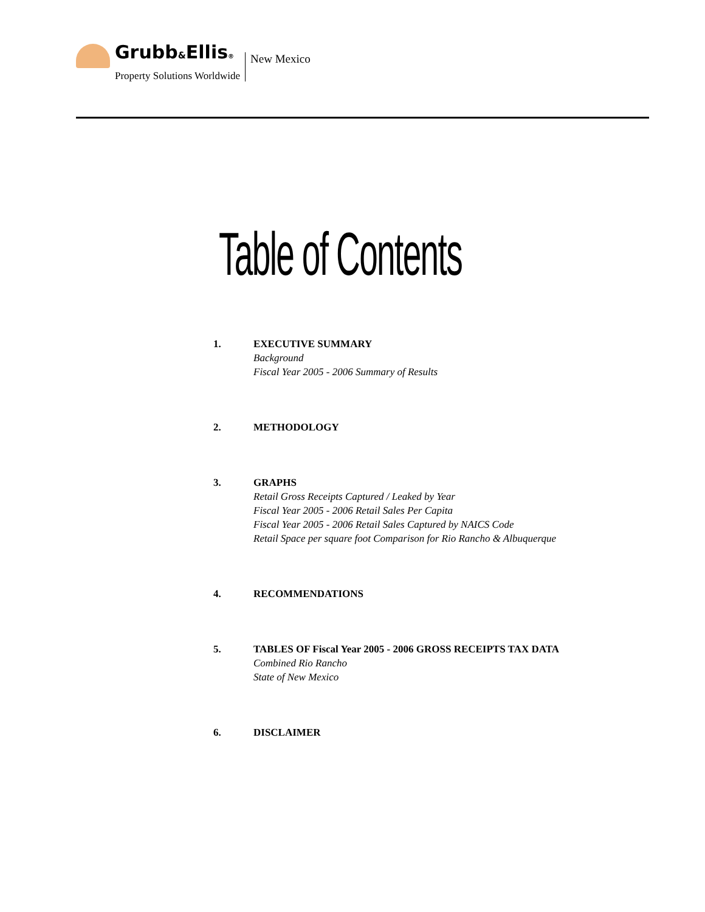Grubb&Ellis®
Property Solutions Worldwide
New Mexico
Table of Contents
1. EXECUTIVE SUMMARY
Background
Fiscal Year 2005 - 2006 Summary of Results
2. METHODOLOGY
3. GRAPHS
Retail Gross Receipts Captured / Leaked by Year
Fiscal Year 2005 - 2006 Retail Sales Per Capita
Fiscal Year 2005 - 2006 Retail Sales Captured by NAICS Code
Retail Space per square foot Comparison for Rio Rancho & Albuquerque
4. RECOMMENDATIONS
5. TABLES OF Fiscal Year 2005 - 2006 GROSS RECEIPTS TAX DATA
Combined Rio Rancho
State of New Mexico
6. DISCLAIMER